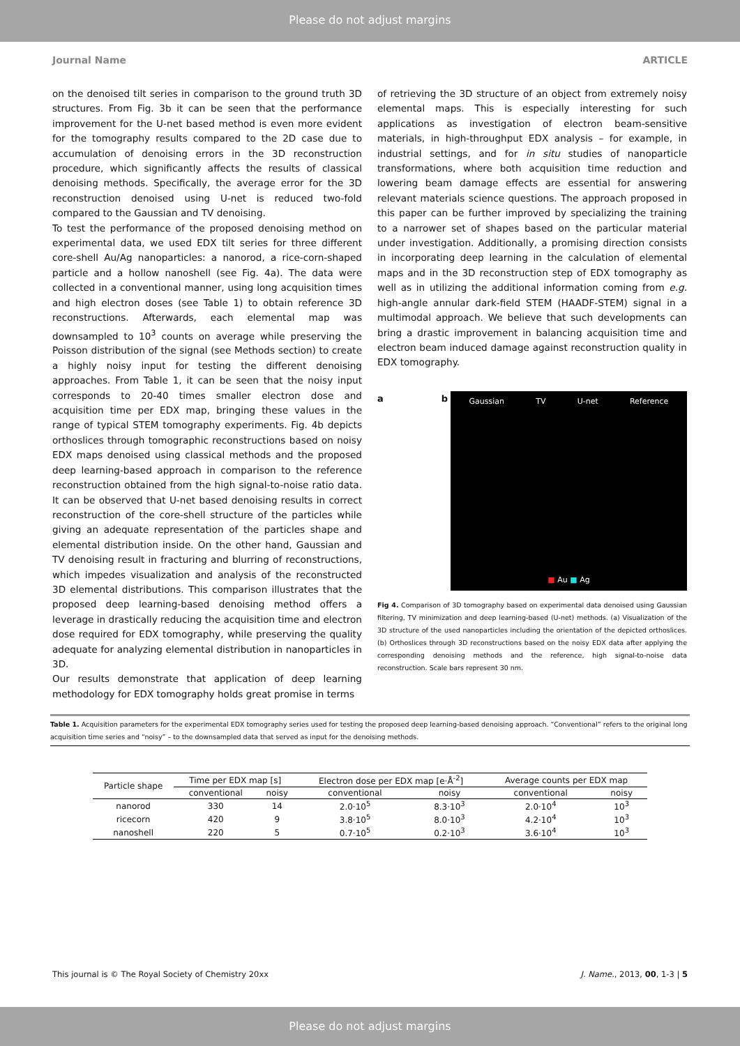Please do not adjust margins
Journal Name ARTICLE
on the denoised tilt series in comparison to the ground truth 3D structures. From Fig. 3b it can be seen that the performance improvement for the U-net based method is even more evident for the tomography results compared to the 2D case due to accumulation of denoising errors in the 3D reconstruction procedure, which significantly affects the results of classical denoising methods. Specifically, the average error for the 3D reconstruction denoised using U-net is reduced two-fold compared to the Gaussian and TV denoising.
To test the performance of the proposed denoising method on experimental data, we used EDX tilt series for three different core-shell Au/Ag nanoparticles: a nanorod, a rice-corn-shaped particle and a hollow nanoshell (see Fig. 4a). The data were collected in a conventional manner, using long acquisition times and high electron doses (see Table 1) to obtain reference 3D reconstructions. Afterwards, each elemental map was downsampled to 10<sup>3</sup> counts on average while preserving the Poisson distribution of the signal (see Methods section) to create a highly noisy input for testing the different denoising approaches. From Table 1, it can be seen that the noisy input corresponds to 20-40 times smaller electron dose and acquisition time per EDX map, bringing these values in the range of typical STEM tomography experiments. Fig. 4b depicts orthoslices through tomographic reconstructions based on noisy EDX maps denoised using classical methods and the proposed deep learning-based approach in comparison to the reference reconstruction obtained from the high signal-to-noise ratio data. It can be observed that U-net based denoising results in correct reconstruction of the core-shell structure of the particles while giving an adequate representation of the particles shape and elemental distribution inside. On the other hand, Gaussian and TV denoising result in fracturing and blurring of reconstructions, which impedes visualization and analysis of the reconstructed 3D elemental distributions. This comparison illustrates that the proposed deep learning-based denoising method offers a leverage in drastically reducing the acquisition time and electron dose required for EDX tomography, while preserving the quality adequate for analyzing elemental distribution in nanoparticles in 3D.
Our results demonstrate that application of deep learning methodology for EDX tomography holds great promise in terms
of retrieving the 3D structure of an object from extremely noisy elemental maps. This is especially interesting for such applications as investigation of electron beam-sensitive materials, in high-throughput EDX analysis – for example, in industrial settings, and for in situ studies of nanoparticle transformations, where both acquisition time reduction and lowering beam damage effects are essential for answering relevant materials science questions. The approach proposed in this paper can be further improved by specializing the training to a narrower set of shapes based on the particular material under investigation. Additionally, a promising direction consists in incorporating deep learning in the calculation of elemental maps and in the 3D reconstruction step of EDX tomography as well as in utilizing the additional information coming from e.g. high-angle annular dark-field STEM (HAADF-STEM) signal in a multimodal approach. We believe that such developments can bring a drastic improvement in balancing acquisition time and electron beam induced damage against reconstruction quality in EDX tomography.
a b
Gaussian TV U-net Reference
■ Au ■ Ag
Fig 4. Comparison of 3D tomography based on experimental data denoised using Gaussian filtering, TV minimization and deep learning-based (U-net) methods. (a) Visualization of the 3D structure of the used nanoparticles including the orientation of the depicted orthoslices. (b) Orthoslices through 3D reconstructions based on the noisy EDX data after applying the corresponding denoising methods and the reference, high signal-to-noise data reconstruction. Scale bars represent 30 nm.
Table 1. Acquisition parameters for the experimental EDX tomography series used for testing the proposed deep learning-based denoising approach. “Conventional” refers to the original long acquisition time series and “noisy” – to the downsampled data that served as input for the denoising methods.
| Particle shape | Time per EDX map [s] | | Electron dose per EDX map [e·Å<sup>-2</sup>] | | Average counts per EDX map | |
| --- | --- | --- | --- | --- | --- | --- |
| | conventional | noisy | conventional | noisy | conventional | noisy |
| nanorod | 330 | 14 | 2.0·10<sup>5</sup> | 8.3·10<sup>3</sup> | 2.0·10<sup>4</sup> | 10<sup>3</sup> |
| ricecorn | 420 | 9 | 3.8·10<sup>5</sup> | 8.0·10<sup>3</sup> | 4.2·10<sup>4</sup> | 10<sup>3</sup> |
| nanoshell | 220 | 5 | 0.7·10<sup>5</sup> | 0.2·10<sup>3</sup> | 3.6·10<sup>4</sup> | 10<sup>3</sup> |
This journal is © The Royal Society of Chemistry 20xx J. Name., 2013, 00, 1-3 | 5
Please do not adjust margins